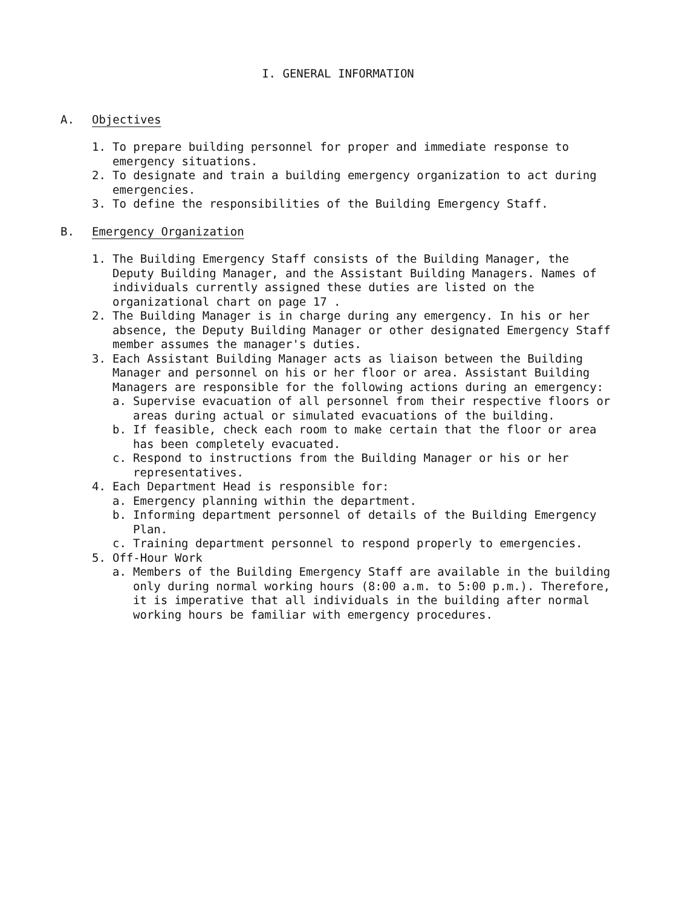I. GENERAL INFORMATION
A. Objectives
1. To prepare building personnel for proper and immediate response to emergency situations.
2. To designate and train a building emergency organization to act during emergencies.
3. To define the responsibilities of the Building Emergency Staff.
B. Emergency Organization
1. The Building Emergency Staff consists of the Building Manager, the Deputy Building Manager, and the Assistant Building Managers. Names of individuals currently assigned these duties are listed on the organizational chart on page 17 .
2. The Building Manager is in charge during any emergency. In his or her absence, the Deputy Building Manager or other designated Emergency Staff member assumes the manager's duties.
3. Each Assistant Building Manager acts as liaison between the Building Manager and personnel on his or her floor or area. Assistant Building Managers are responsible for the following actions during an emergency:
a. Supervise evacuation of all personnel from their respective floors or areas during actual or simulated evacuations of the building.
b. If feasible, check each room to make certain that the floor or area has been completely evacuated.
c. Respond to instructions from the Building Manager or his or her representatives.
4. Each Department Head is responsible for:
a. Emergency planning within the department.
b. Informing department personnel of details of the Building Emergency Plan.
c. Training department personnel to respond properly to emergencies.
5. Off-Hour Work
a. Members of the Building Emergency Staff are available in the building only during normal working hours (8:00 a.m. to 5:00 p.m.). Therefore, it is imperative that all individuals in the building after normal working hours be familiar with emergency procedures.